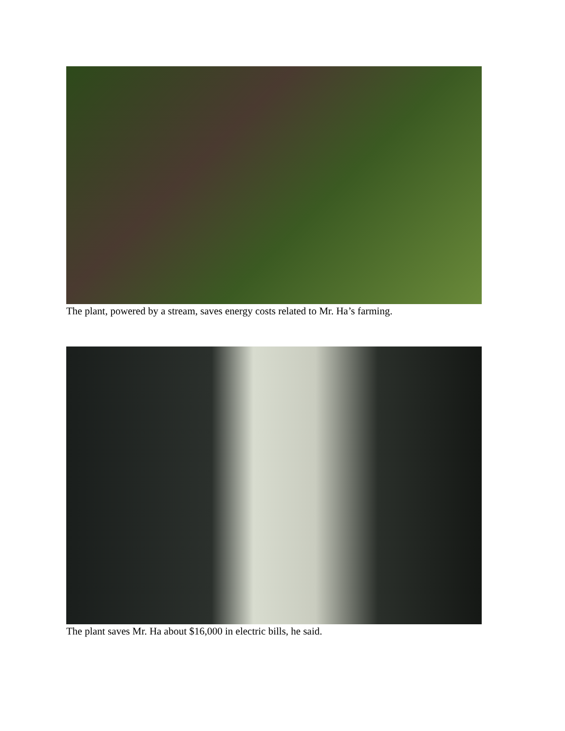The plant, powered by a stream, saves energy costs related to Mr. Ha’s farming.
The plant saves Mr. Ha about $16,000 in electric bills, he said.